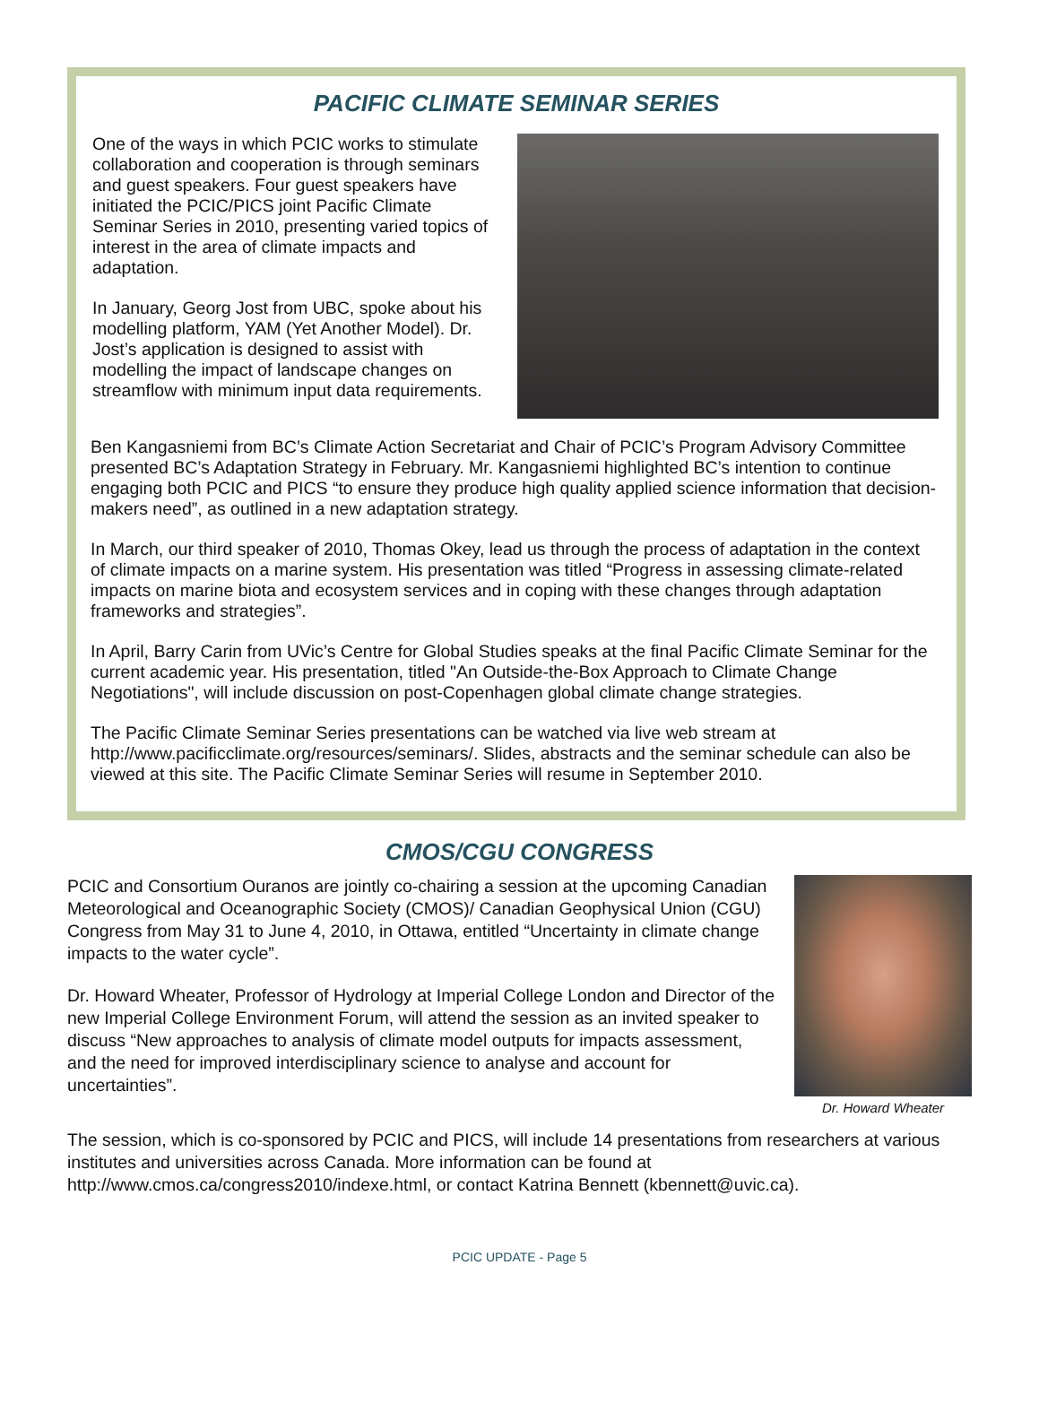PACIFIC CLIMATE SEMINAR SERIES
One of the ways in which PCIC works to stimulate collaboration and cooperation is through seminars and guest speakers. Four guest speakers have initiated the PCIC/PICS joint Pacific Climate Seminar Series in 2010, presenting varied topics of interest in the area of climate impacts and adaptation.
In January, Georg Jost from UBC, spoke about his modelling platform, YAM (Yet Another Model). Dr. Jost’s application is designed to assist with modelling the impact of landscape changes on streamflow with minimum input data requirements.
Ben Kangasniemi from BC’s Climate Action Secretariat and Chair of PCIC’s Program Advisory Committee presented BC’s Adaptation Strategy in February. Mr. Kangasniemi highlighted BC’s intention to continue engaging both PCIC and PICS “to ensure they produce high quality applied science information that decision-makers need”, as outlined in a new adaptation strategy.
In March, our third speaker of 2010, Thomas Okey, lead us through the process of adaptation in the context of climate impacts on a marine system. His presentation was titled “Progress in assessing climate-related impacts on marine biota and ecosystem services and in coping with these changes through adaptation frameworks and strategies”.
In April, Barry Carin from UVic’s Centre for Global Studies speaks at the final Pacific Climate Seminar for the current academic year. His presentation, titled "An Outside-the-Box Approach to Climate Change Negotiations", will include discussion on post-Copenhagen global climate change strategies.
The Pacific Climate Seminar Series presentations can be watched via live web stream at http://www.pacificclimate.org/resources/seminars/. Slides, abstracts and the seminar schedule can also be viewed at this site. The Pacific Climate Seminar Series will resume in September 2010.
CMOS/CGU CONGRESS
Dr. Howard Wheater
PCIC and Consortium Ouranos are jointly co-chairing a session at the upcoming Canadian Meteorological and Oceanographic Society (CMOS)/ Canadian Geophysical Union (CGU) Congress from May 31 to June 4, 2010, in Ottawa, entitled “Uncertainty in climate change impacts to the water cycle”.
Dr. Howard Wheater, Professor of Hydrology at Imperial College London and Director of the new Imperial College Environment Forum, will attend the session as an invited speaker to discuss “New approaches to analysis of climate model outputs for impacts assessment, and the need for improved interdisciplinary science to analyse and account for uncertainties”.
The session, which is co-sponsored by PCIC and PICS, will include 14 presentations from researchers at various institutes and universities across Canada. More information can be found at http://www.cmos.ca/congress2010/indexe.html, or contact Katrina Bennett (kbennett@uvic.ca).
PCIC UPDATE - Page 5